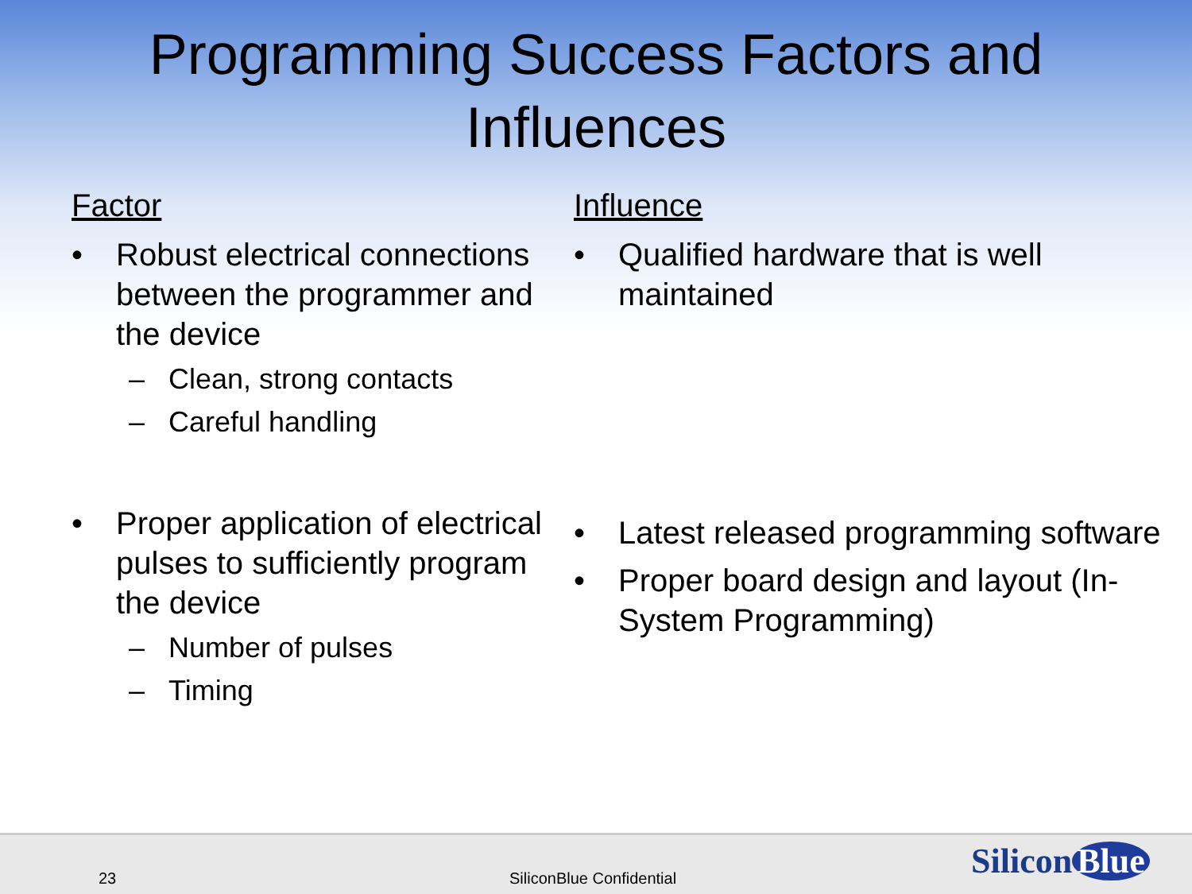Programming Success Factors and
Influences
Factor
• Robust electrical connections between the programmer and the device
– Clean, strong contacts
– Careful handling
• Proper application of electrical pulses to sufficiently program the device
– Number of pulses
– Timing
Influence
• Qualified hardware that is well maintained
• Latest released programming software
• Proper board design and layout (In-System Programming)
23 SiliconBlue Confidential Silicon Blue